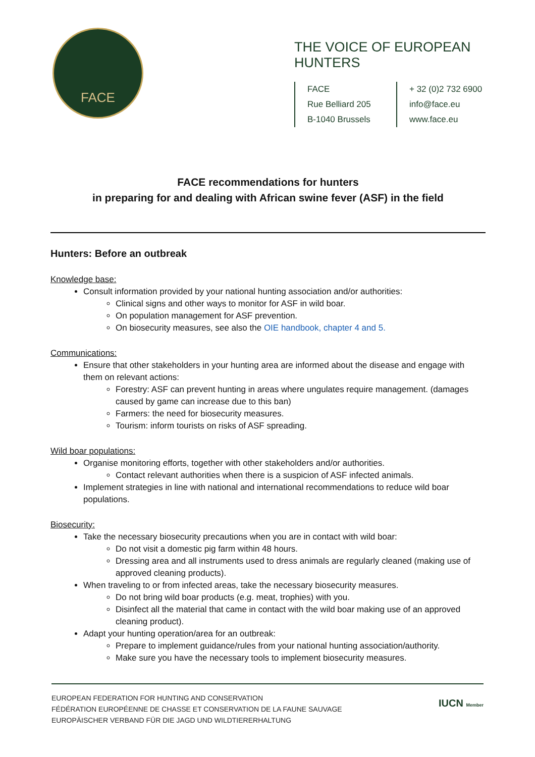FACE
THE VOICE OF EUROPEAN HUNTERS
FACE
Rue Belliard 205
B-1040 Brussels
+ 32 (0)2 732 6900
info@face.eu
www.face.eu
FACE recommendations for hunters
in preparing for and dealing with African swine fever (ASF) in the field
Hunters: Before an outbreak
Knowledge base:
Consult information provided by your national hunting association and/or authorities:
Clinical signs and other ways to monitor for ASF in wild boar.
On population management for ASF prevention.
On biosecurity measures, see also the OIE handbook, chapter 4 and 5.
Communications:
Ensure that other stakeholders in your hunting area are informed about the disease and engage with them on relevant actions:
Forestry: ASF can prevent hunting in areas where ungulates require management. (damages caused by game can increase due to this ban)
Farmers: the need for biosecurity measures.
Tourism: inform tourists on risks of ASF spreading.
Wild boar populations:
Organise monitoring efforts, together with other stakeholders and/or authorities.
Contact relevant authorities when there is a suspicion of ASF infected animals.
Implement strategies in line with national and international recommendations to reduce wild boar populations.
Biosecurity:
Take the necessary biosecurity precautions when you are in contact with wild boar:
Do not visit a domestic pig farm within 48 hours.
Dressing area and all instruments used to dress animals are regularly cleaned (making use of approved cleaning products).
When traveling to or from infected areas, take the necessary biosecurity measures.
Do not bring wild boar products (e.g. meat, trophies) with you.
Disinfect all the material that came in contact with the wild boar making use of an approved cleaning product).
Adapt your hunting operation/area for an outbreak:
Prepare to implement guidance/rules from your national hunting association/authority.
Make sure you have the necessary tools to implement biosecurity measures.
EUROPEAN FEDERATION FOR HUNTING AND CONSERVATION
FÉDÉRATION EUROPÉENNE DE CHASSE ET CONSERVATION DE LA FAUNE SAUVAGE
EUROPÄISCHER VERBAND FÜR DIE JAGD UND WILDTIERERHALTUNG
IUCN Member